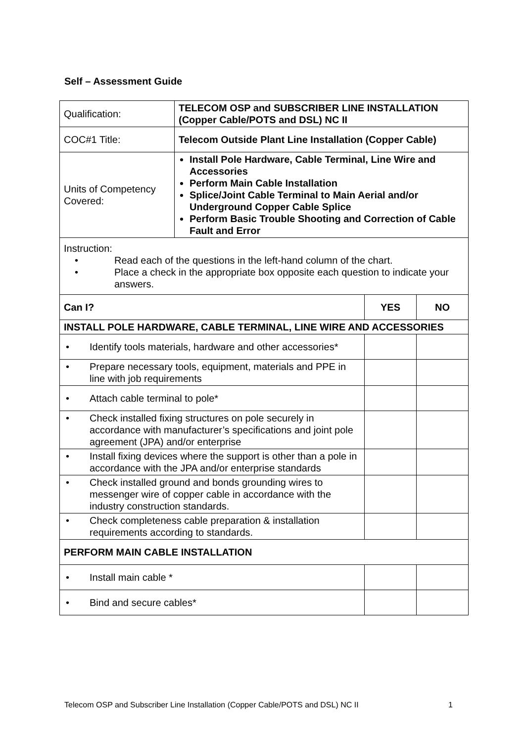Self – Assessment Guide
| Qualification: | TELECOM OSP and SUBSCRIBER LINE INSTALLATION (Copper Cable/POTS and DSL) NC II |
| COC#1 Title: | Telecom Outside Plant Line Installation (Copper Cable) |
| Units of Competency Covered: | Install Pole Hardware, Cable Terminal, Line Wire and Accessories Perform Main Cable Installation Splice/Joint Cable Terminal to Main Aerial and/or Underground Copper Cable Splice Perform Basic Trouble Shooting and Correction of Cable Fault and Error |
| Instruction: • Read each of the questions in the left-hand column of the chart. • Place a check in the appropriate box opposite each question to indicate your answers. | | |
| Can I? | YES | NO |
| INSTALL POLE HARDWARE, CABLE TERMINAL, LINE WIRE AND ACCESSORIES | | |
| • Identify tools materials, hardware and other accessories* | | |
| • Prepare necessary tools, equipment, materials and PPE in line with job requirements | | |
| • Attach cable terminal to pole* | | |
| • Check installed fixing structures on pole securely in accordance with manufacturer’s specifications and joint pole agreement (JPA) and/or enterprise | | |
| • Install fixing devices where the support is other than a pole in accordance with the JPA and/or enterprise standards | | |
| • Check installed ground and bonds grounding wires to messenger wire of copper cable in accordance with the industry construction standards. | | |
| • Check completeness cable preparation & installation requirements according to standards. | | |
| PERFORM MAIN CABLE INSTALLATION | | |
| • Install main cable * | | |
| • Bind and secure cables* | | |
Telecom OSP and Subscriber Line Installation (Copper Cable/POTS and DSL) NC II 1